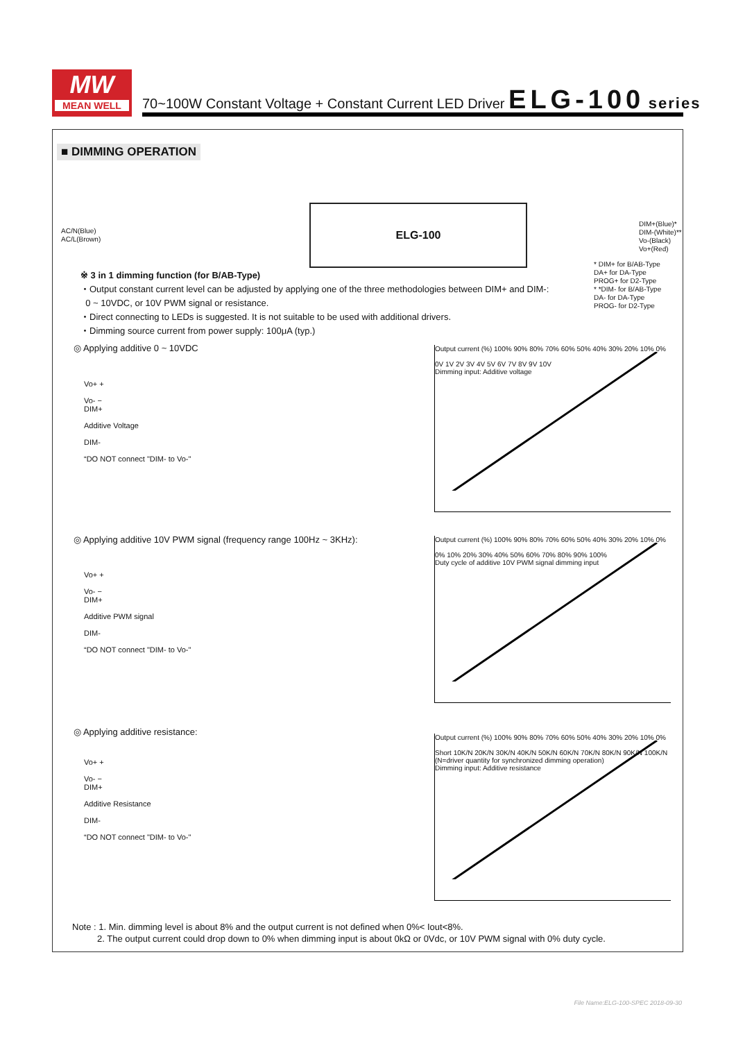MW
MEAN WELL
70~100W Constant Voltage + Constant Current LED Driver ELG-100 series
■ DIMMING OPERATION
AC/N(Blue)
AC/L(Brown)
ELG-100
DIM+(Blue)*
DIM-(White)**
Vo-(Black)
Vo+(Red)
* DIM+ for B/AB-Type
DA+ for DA-Type
PROG+ for D2-Type
* *DIM- for B/AB-Type
DA- for DA-Type
PROG- for D2-Type
※ 3 in 1 dimming function (for B/AB-Type)
・Output constant current level can be adjusted by applying one of the three methodologies between DIM+ and DIM-:
0 ~ 10VDC, or 10V PWM signal or resistance.
・Direct connecting to LEDs is suggested. It is not suitable to be used with additional drivers.
・Dimming source current from power supply: 100μA (typ.)
◎ Applying additive 0 ~ 10VDC
Vo+ +
Vo- −
DIM+
Additive Voltage
DIM-
“DO NOT connect "DIM- to Vo-"
Output current (%) 100% 90% 80% 70% 60% 50% 40% 30% 20% 10% 0%
0V 1V 2V 3V 4V 5V 6V 7V 8V 9V 10V
Dimming input: Additive voltage
◎ Applying additive 10V PWM signal (frequency range 100Hz ~ 3KHz):
Vo+ +
Vo- −
DIM+
Additive PWM signal
DIM-
“DO NOT connect "DIM- to Vo-"
Output current (%) 100% 90% 80% 70% 60% 50% 40% 30% 20% 10% 0%
0% 10% 20% 30% 40% 50% 60% 70% 80% 90% 100%
Duty cycle of additive 10V PWM signal dimming input
◎ Applying additive resistance:
Vo+ +
Vo- −
DIM+
Additive Resistance
DIM-
“DO NOT connect "DIM- to Vo-"
Output current (%) 100% 90% 80% 70% 60% 50% 40% 30% 20% 10% 0%
Short 10K/N 20K/N 30K/N 40K/N 50K/N 60K/N 70K/N 80K/N 90K/N 100K/N
(N=driver quantity for synchronized dimming operation)
Dimming input: Additive resistance
Note : 1. Min. dimming level is about 8% and the output current is not defined when 0%< Iout<8%.
2. The output current could drop down to 0% when dimming input is about 0kΩ or 0Vdc, or 10V PWM signal with 0% duty cycle.
File Name:ELG-100-SPEC 2018-09-30